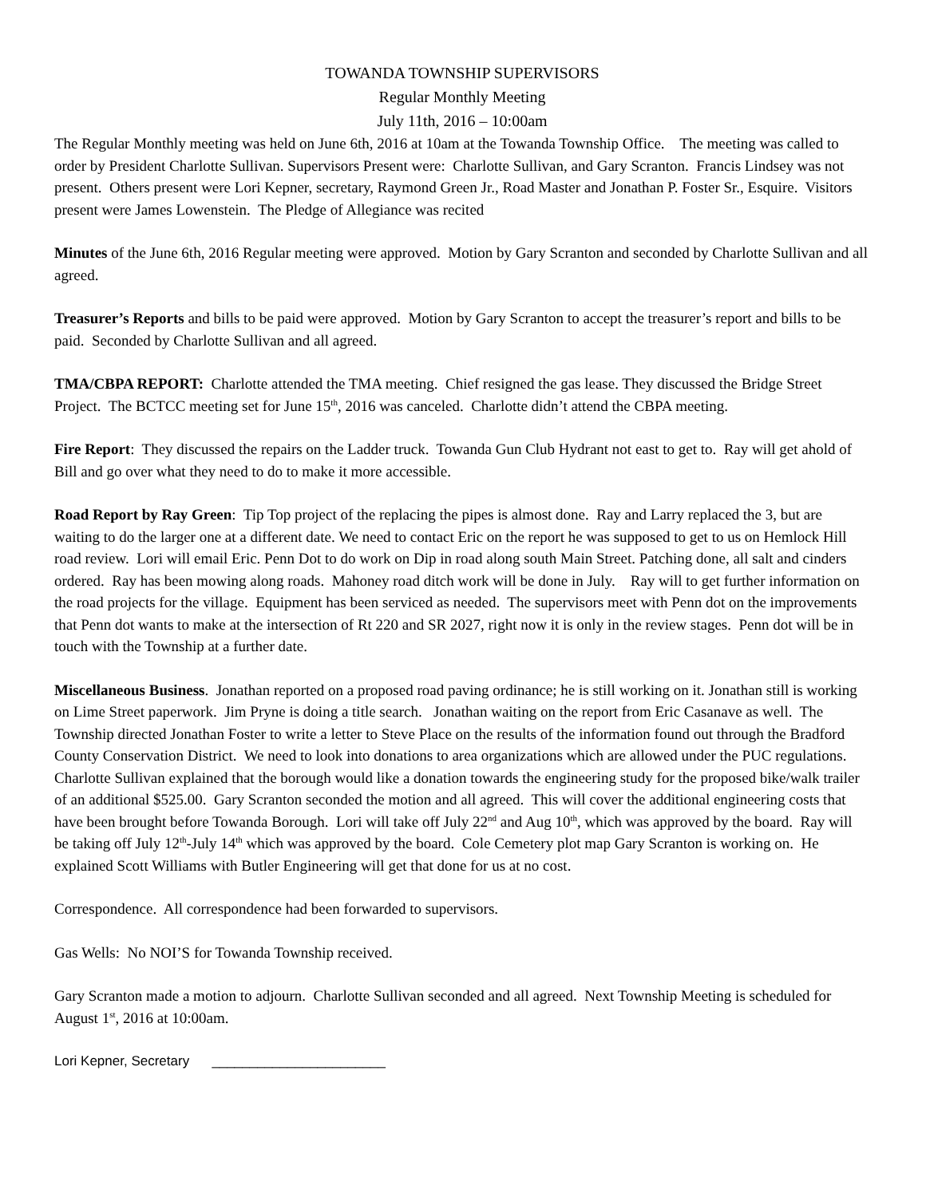TOWANDA TOWNSHIP SUPERVISORS
Regular Monthly Meeting
July 11th, 2016 – 10:00am
The Regular Monthly meeting was held on June 6th, 2016 at 10am at the Towanda Township Office. The meeting was called to order by President Charlotte Sullivan. Supervisors Present were: Charlotte Sullivan, and Gary Scranton. Francis Lindsey was not present. Others present were Lori Kepner, secretary, Raymond Green Jr., Road Master and Jonathan P. Foster Sr., Esquire. Visitors present were James Lowenstein. The Pledge of Allegiance was recited
Minutes of the June 6th, 2016 Regular meeting were approved. Motion by Gary Scranton and seconded by Charlotte Sullivan and all agreed.
Treasurer’s Reports and bills to be paid were approved. Motion by Gary Scranton to accept the treasurer’s report and bills to be paid. Seconded by Charlotte Sullivan and all agreed.
TMA/CBPA REPORT: Charlotte attended the TMA meeting. Chief resigned the gas lease. They discussed the Bridge Street Project. The BCTCC meeting set for June 15<sup>th</sup>, 2016 was canceled. Charlotte didn’t attend the CBPA meeting.
Fire Report: They discussed the repairs on the Ladder truck. Towanda Gun Club Hydrant not east to get to. Ray will get ahold of Bill and go over what they need to do to make it more accessible.
Road Report by Ray Green: Tip Top project of the replacing the pipes is almost done. Ray and Larry replaced the 3, but are waiting to do the larger one at a different date. We need to contact Eric on the report he was supposed to get to us on Hemlock Hill road review. Lori will email Eric. Penn Dot to do work on Dip in road along south Main Street. Patching done, all salt and cinders ordered. Ray has been mowing along roads. Mahoney road ditch work will be done in July. Ray will to get further information on the road projects for the village. Equipment has been serviced as needed. The supervisors meet with Penn dot on the improvements that Penn dot wants to make at the intersection of Rt 220 and SR 2027, right now it is only in the review stages. Penn dot will be in touch with the Township at a further date.
Miscellaneous Business. Jonathan reported on a proposed road paving ordinance; he is still working on it. Jonathan still is working on Lime Street paperwork. Jim Pryne is doing a title search. Jonathan waiting on the report from Eric Casanave as well. The Township directed Jonathan Foster to write a letter to Steve Place on the results of the information found out through the Bradford County Conservation District. We need to look into donations to area organizations which are allowed under the PUC regulations. Charlotte Sullivan explained that the borough would like a donation towards the engineering study for the proposed bike/walk trailer of an additional $525.00. Gary Scranton seconded the motion and all agreed. This will cover the additional engineering costs that have been brought before Towanda Borough. Lori will take off July 22<sup>nd</sup> and Aug 10<sup>th</sup>, which was approved by the board. Ray will be taking off July 12<sup>th</sup>-July 14<sup>th</sup> which was approved by the board. Cole Cemetery plot map Gary Scranton is working on. He explained Scott Williams with Butler Engineering will get that done for us at no cost.
Correspondence. All correspondence had been forwarded to supervisors.
Gas Wells: No NOI’S for Towanda Township received.
Gary Scranton made a motion to adjourn. Charlotte Sullivan seconded and all agreed. Next Township Meeting is scheduled for August 1<sup>st</sup>, 2016 at 10:00am.
Lori Kepner, Secretary _______________________